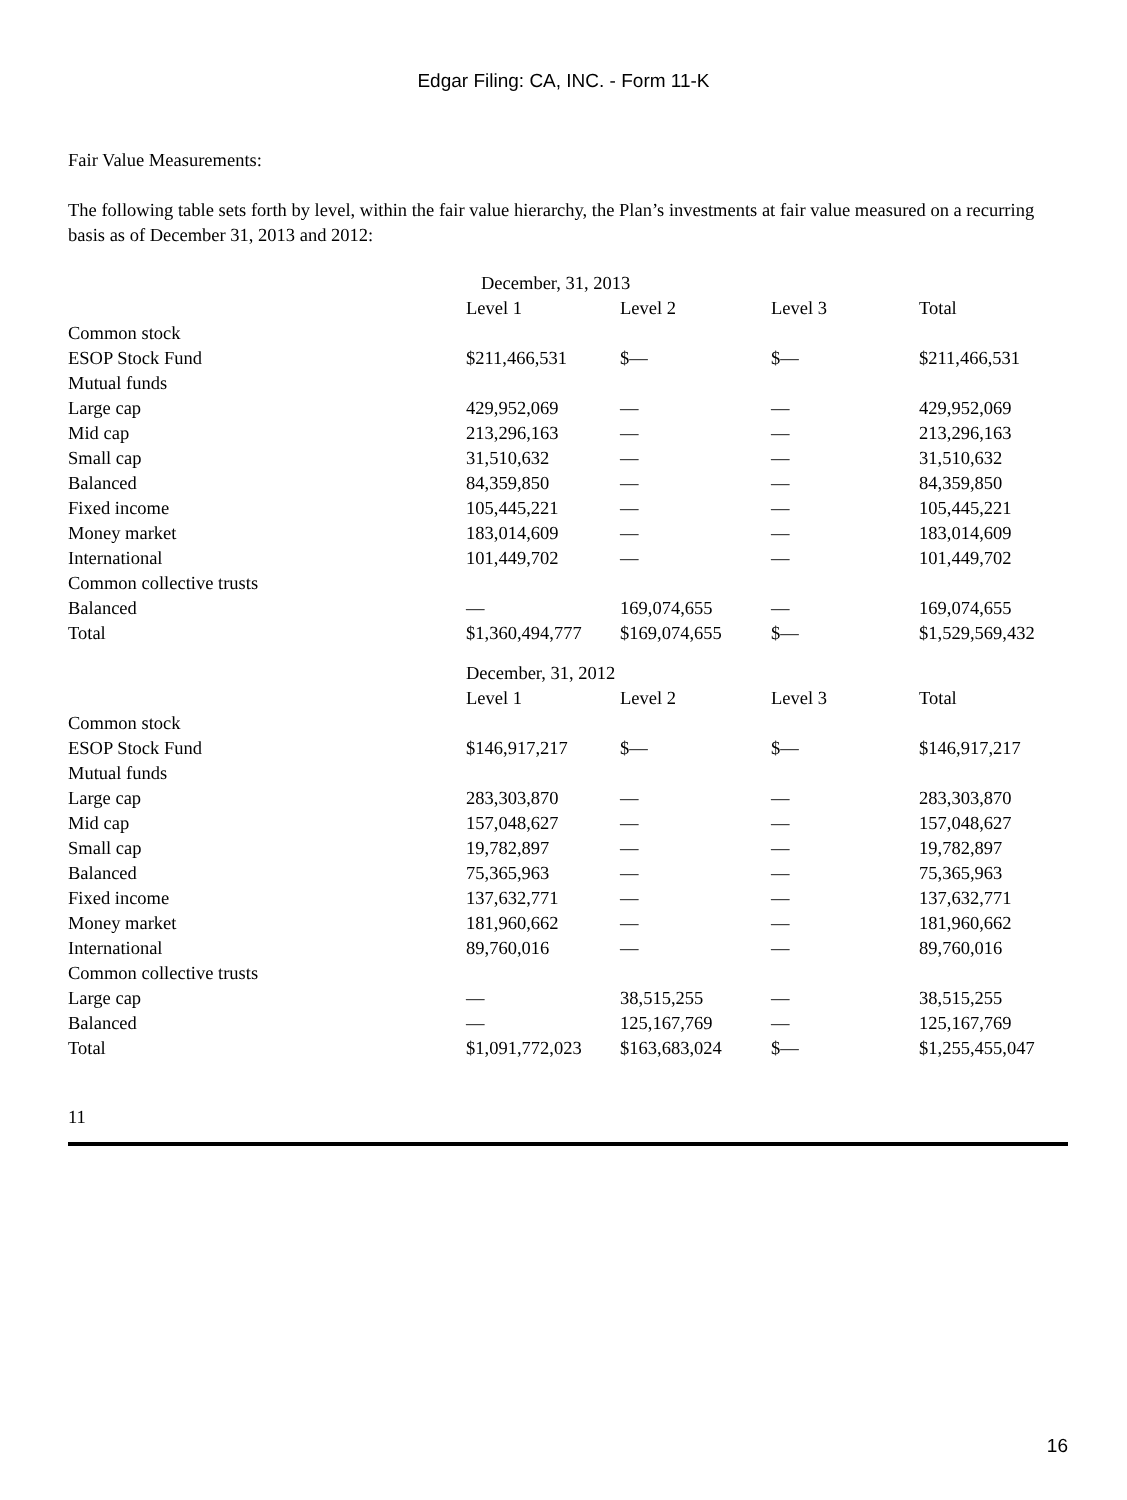Edgar Filing: CA, INC. - Form 11-K
Fair Value Measurements:
The following table sets forth by level, within the fair value hierarchy, the Plan’s investments at fair value measured on a recurring basis as of December 31, 2013 and 2012:
| | December, 31, 2013 | | | |
| --- | --- | --- | --- | --- |
| | Level 1 | Level 2 | Level 3 | Total |
| Common stock | | | | |
| ESOP Stock Fund | $211,466,531 | $— | $— | $211,466,531 |
| Mutual funds | | | | |
| Large cap | 429,952,069 | — | — | 429,952,069 |
| Mid cap | 213,296,163 | — | — | 213,296,163 |
| Small cap | 31,510,632 | — | — | 31,510,632 |
| Balanced | 84,359,850 | — | — | 84,359,850 |
| Fixed income | 105,445,221 | — | — | 105,445,221 |
| Money market | 183,014,609 | — | — | 183,014,609 |
| International | 101,449,702 | — | — | 101,449,702 |
| Common collective trusts | | | | |
| Balanced | — | 169,074,655 | — | 169,074,655 |
| Total | $1,360,494,777 | $169,074,655 | $— | $1,529,569,432 |
| | December, 31, 2012 | | | |
| --- | --- | --- | --- | --- |
| | Level 1 | Level 2 | Level 3 | Total |
| Common stock | | | | |
| ESOP Stock Fund | $146,917,217 | $— | $— | $146,917,217 |
| Mutual funds | | | | |
| Large cap | 283,303,870 | — | — | 283,303,870 |
| Mid cap | 157,048,627 | — | — | 157,048,627 |
| Small cap | 19,782,897 | — | — | 19,782,897 |
| Balanced | 75,365,963 | — | — | 75,365,963 |
| Fixed income | 137,632,771 | — | — | 137,632,771 |
| Money market | 181,960,662 | — | — | 181,960,662 |
| International | 89,760,016 | — | — | 89,760,016 |
| Common collective trusts | | | | |
| Large cap | — | 38,515,255 | — | 38,515,255 |
| Balanced | — | 125,167,769 | — | 125,167,769 |
| Total | $1,091,772,023 | $163,683,024 | $— | $1,255,455,047 |
11
16